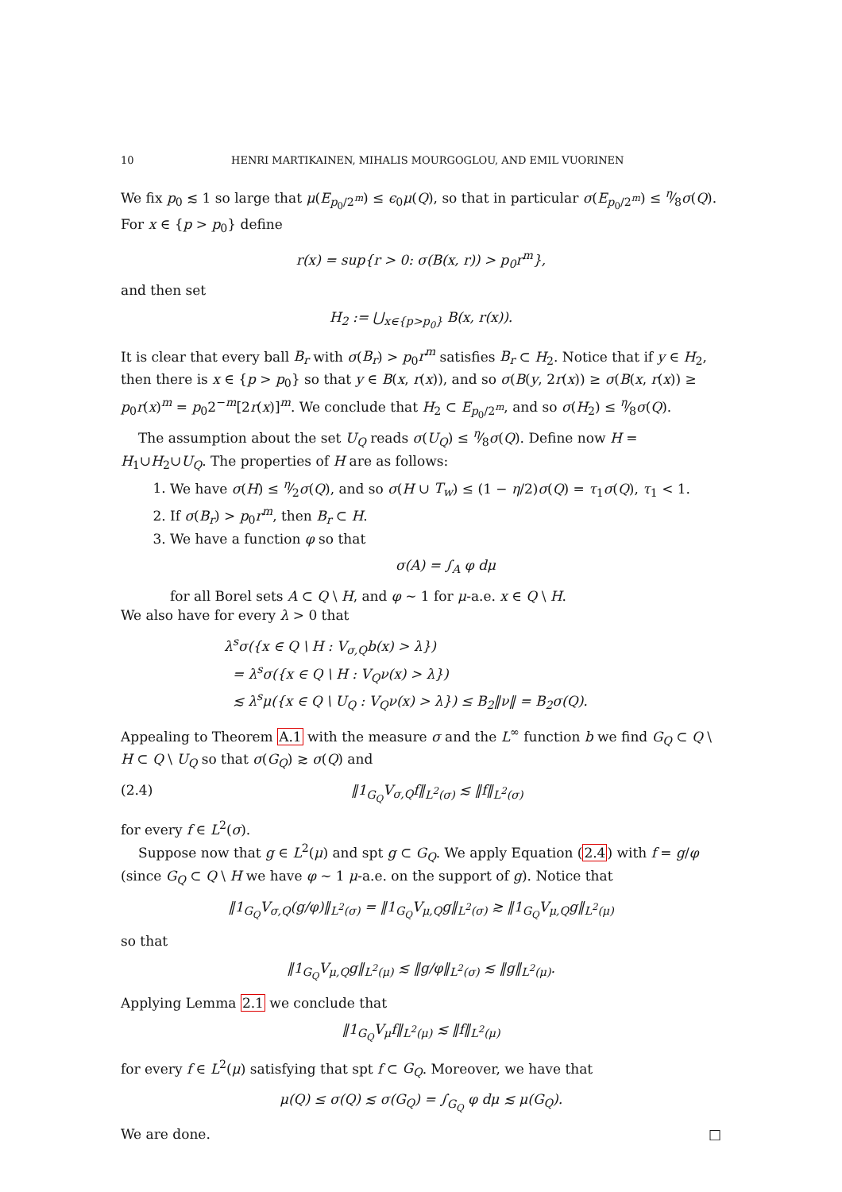10 HENRI MARTIKAINEN, MIHALIS MOURGOGLOU, AND EMIL VUORINEN
We fix p<sub>0</sub> ≲ 1 so large that μ(E<sub>p<sub>0</sub>/2<sup>m</sup></sub>) ≤ ϵ<sub>0</sub>μ(Q), so that in particular σ(E<sub>p<sub>0</sub>/2<sup>m</sup></sub>) ≤ η⁄8σ(Q). For x ∈ {p > p<sub>0</sub>} define
r(x) = sup{r > 0: σ(B(x, r)) > p<sub>0</sub>r<sup>m</sup>},
and then set
H<sub>2</sub> := ⋃<sub>x∈{p>p<sub>0</sub>}</sub> B(x, r(x)).
It is clear that every ball B<sub>r</sub> with σ(B<sub>r</sub>) > p<sub>0</sub>r<sup>m</sup> satisfies B<sub>r</sub> ⊂ H<sub>2</sub>. Notice that if y ∈ H<sub>2</sub>, then there is x ∈ {p > p<sub>0</sub>} so that y ∈ B(x, r(x)), and so σ(B(y, 2r(x)) ≥ σ(B(x, r(x)) ≥ p<sub>0</sub>r(x)<sup>m</sup> = p<sub>0</sub>2<sup>−m</sup>[2r(x)]<sup>m</sup>. We conclude that H<sub>2</sub> ⊂ E<sub>p<sub>0</sub>/2<sup>m</sup></sub>, and so σ(H<sub>2</sub>) ≤ η⁄8σ(Q).
The assumption about the set U<sub>Q</sub> reads σ(U<sub>Q</sub>) ≤ η⁄8σ(Q). Define now H = H<sub>1</sub>∪H<sub>2</sub>∪U<sub>Q</sub>. The properties of H are as follows:
1. We have σ(H) ≤ η⁄2σ(Q), and so σ(H ∪ T<sub>w</sub>) ≤ (1 − η/2)σ(Q) = τ<sub>1</sub>σ(Q), τ<sub>1</sub> < 1.
2. If σ(B<sub>r</sub>) > p<sub>0</sub>r<sup>m</sup>, then B<sub>r</sub> ⊂ H.
3. We have a function φ so that
σ(A) = ∫<sub>A</sub> φ dμ
for all Borel sets A ⊂ Q \ H, and φ ∼ 1 for μ-a.e. x ∈ Q \ H.
We also have for every λ > 0 that
λ<sup>s</sup>σ({x ∈ Q \ H : V<sub>σ,Q</sub>b(x) > λ})
= λ<sup>s</sup>σ({x ∈ Q \ H : V<sub>Q</sub>ν(x) > λ})
≲ λ<sup>s</sup>μ({x ∈ Q \ U<sub>Q</sub> : V<sub>Q</sub>ν(x) > λ}) ≤ B<sub>2</sub>‖ν‖ = B<sub>2</sub>σ(Q).
Appealing to Theorem A.1 with the measure σ and the L<sup>∞</sup> function b we find G<sub>Q</sub> ⊂ Q \ H ⊂ Q \ U<sub>Q</sub> so that σ(G<sub>Q</sub>) ≳ σ(Q) and
(2.4) ‖1<sub>G<sub>Q</sub></sub>V<sub>σ,Q</sub>f‖<sub>L<sup>2</sup>(σ)</sub> ≲ ‖f‖<sub>L<sup>2</sup>(σ)</sub>
for every f ∈ L<sup>2</sup>(σ).
Suppose now that g ∈ L<sup>2</sup>(μ) and spt g ⊂ G<sub>Q</sub>. We apply Equation (2.4) with f = g/φ (since G<sub>Q</sub> ⊂ Q \ H we have φ ∼ 1 μ-a.e. on the support of g). Notice that
‖1<sub>G<sub>Q</sub></sub>V<sub>σ,Q</sub>(g/φ)‖<sub>L<sup>2</sup>(σ)</sub> = ‖1<sub>G<sub>Q</sub></sub>V<sub>μ,Q</sub>g‖<sub>L<sup>2</sup>(σ)</sub> ≳ ‖1<sub>G<sub>Q</sub></sub>V<sub>μ,Q</sub>g‖<sub>L<sup>2</sup>(μ)</sub>
so that
‖1<sub>G<sub>Q</sub></sub>V<sub>μ,Q</sub>g‖<sub>L<sup>2</sup>(μ)</sub> ≲ ‖g/φ‖<sub>L<sup>2</sup>(σ)</sub> ≲ ‖g‖<sub>L<sup>2</sup>(μ)</sub>.
Applying Lemma 2.1 we conclude that
‖1<sub>G<sub>Q</sub></sub>V<sub>μ</sub>f‖<sub>L<sup>2</sup>(μ)</sub> ≲ ‖f‖<sub>L<sup>2</sup>(μ)</sub>
for every f ∈ L<sup>2</sup>(μ) satisfying that spt f ⊂ G<sub>Q</sub>. Moreover, we have that
μ(Q) ≤ σ(Q) ≲ σ(G<sub>Q</sub>) = ∫<sub>G<sub>Q</sub></sub> φ dμ ≲ μ(G<sub>Q</sub>).
We are done. □